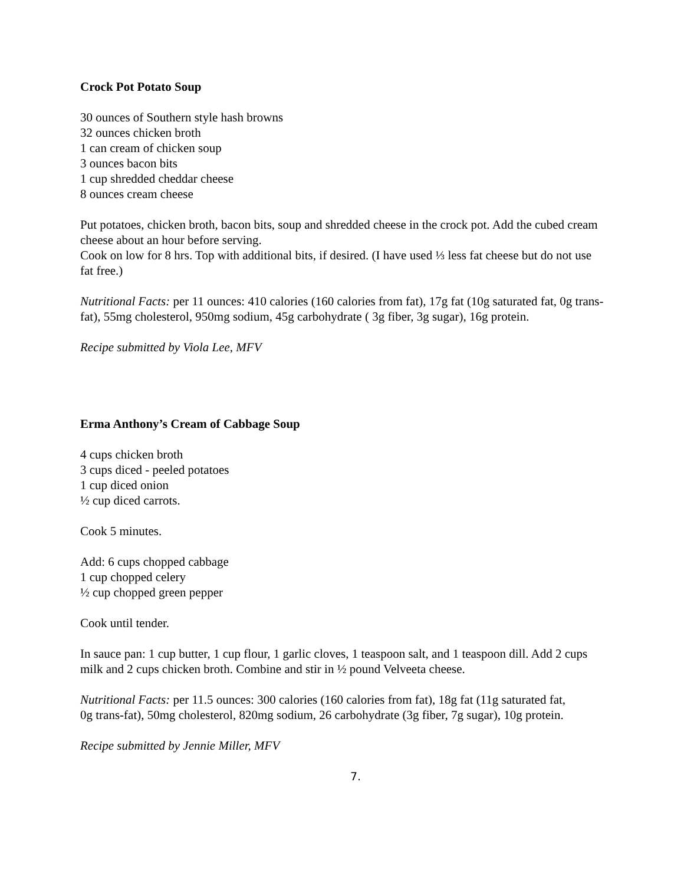Crock Pot Potato Soup
30 ounces of Southern style hash browns
32 ounces chicken broth
1 can cream of chicken soup
3 ounces bacon bits
1 cup shredded cheddar cheese
8 ounces cream cheese
Put potatoes, chicken broth, bacon bits, soup and shredded cheese in the crock pot. Add the cubed cream cheese about an hour before serving.
Cook on low for 8 hrs. Top with additional bits, if desired. (I have used ⅓ less fat cheese but do not use fat free.)
Nutritional Facts: per 11 ounces: 410 calories (160 calories from fat), 17g fat (10g saturated fat, 0g trans-fat), 55mg cholesterol, 950mg sodium, 45g carbohydrate ( 3g fiber, 3g sugar), 16g protein.
Recipe submitted by Viola Lee, MFV
Erma Anthony’s Cream of Cabbage Soup
4 cups chicken broth
3 cups diced - peeled potatoes
1 cup diced onion
½ cup diced carrots.
Cook 5 minutes.
Add: 6 cups chopped cabbage
1 cup chopped celery
½ cup chopped green pepper
Cook until tender.
In sauce pan: 1 cup butter, 1 cup flour, 1 garlic cloves, 1 teaspoon salt, and 1 teaspoon dill. Add 2 cups milk and 2 cups chicken broth. Combine and stir in ½ pound Velveeta cheese.
Nutritional Facts: per 11.5 ounces: 300 calories (160 calories from fat), 18g fat (11g saturated fat,
0g trans-fat), 50mg cholesterol, 820mg sodium, 26 carbohydrate (3g fiber, 7g sugar), 10g protein.
Recipe submitted by Jennie Miller, MFV
7.